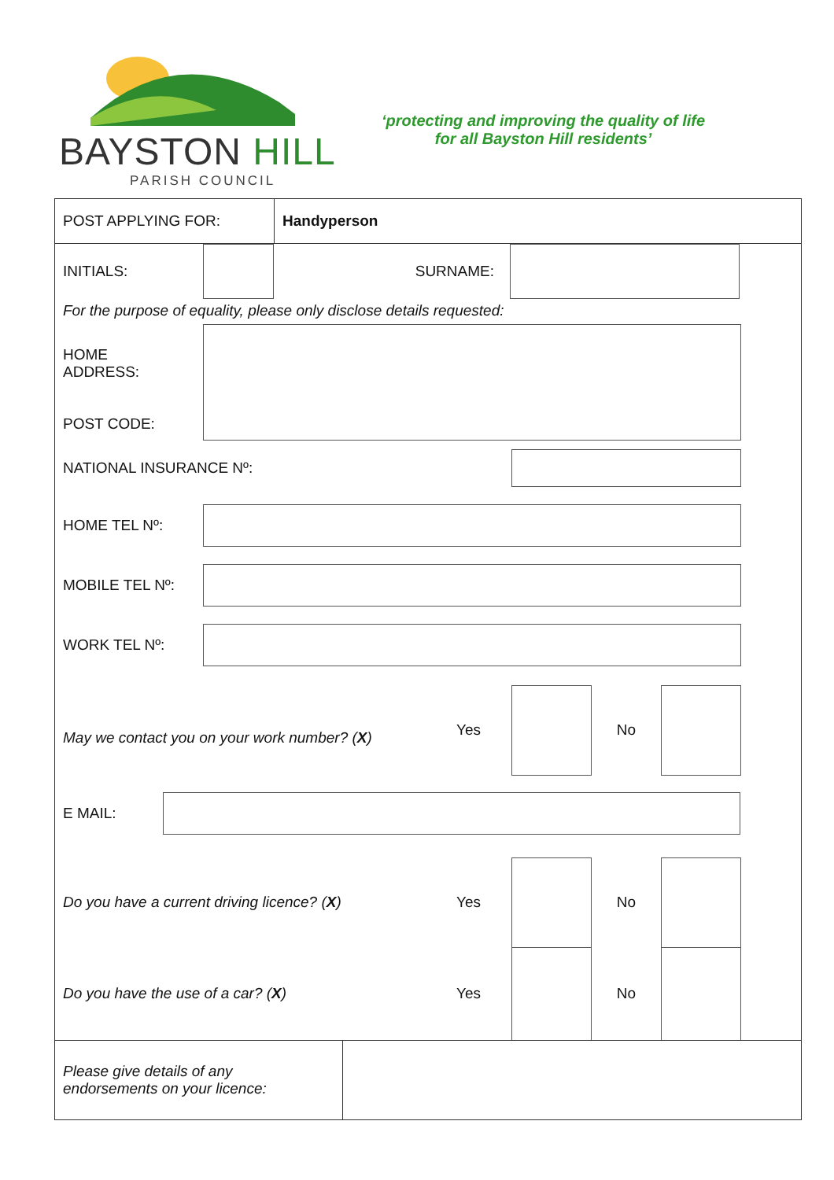BAYSTON HILL
PARISH COUNCIL
‘protecting and improving the quality of life
for all Bayston Hill residents’
POST APPLYING FOR:
Handyperson
INITIALS: SURNAME:
For the purpose of equality, please only disclose details requested:
HOME
ADDRESS:
POST CODE:
NATIONAL INSURANCE Nº:
HOME TEL Nº:
MOBILE TEL Nº:
WORK TEL Nº:
May we contact you on your work number? (X)
Yes No
E MAIL:
Do you have a current driving licence? (X) Yes No
Do you have the use of a car? (X) Yes No
Please give details of any
endorsements on your licence: